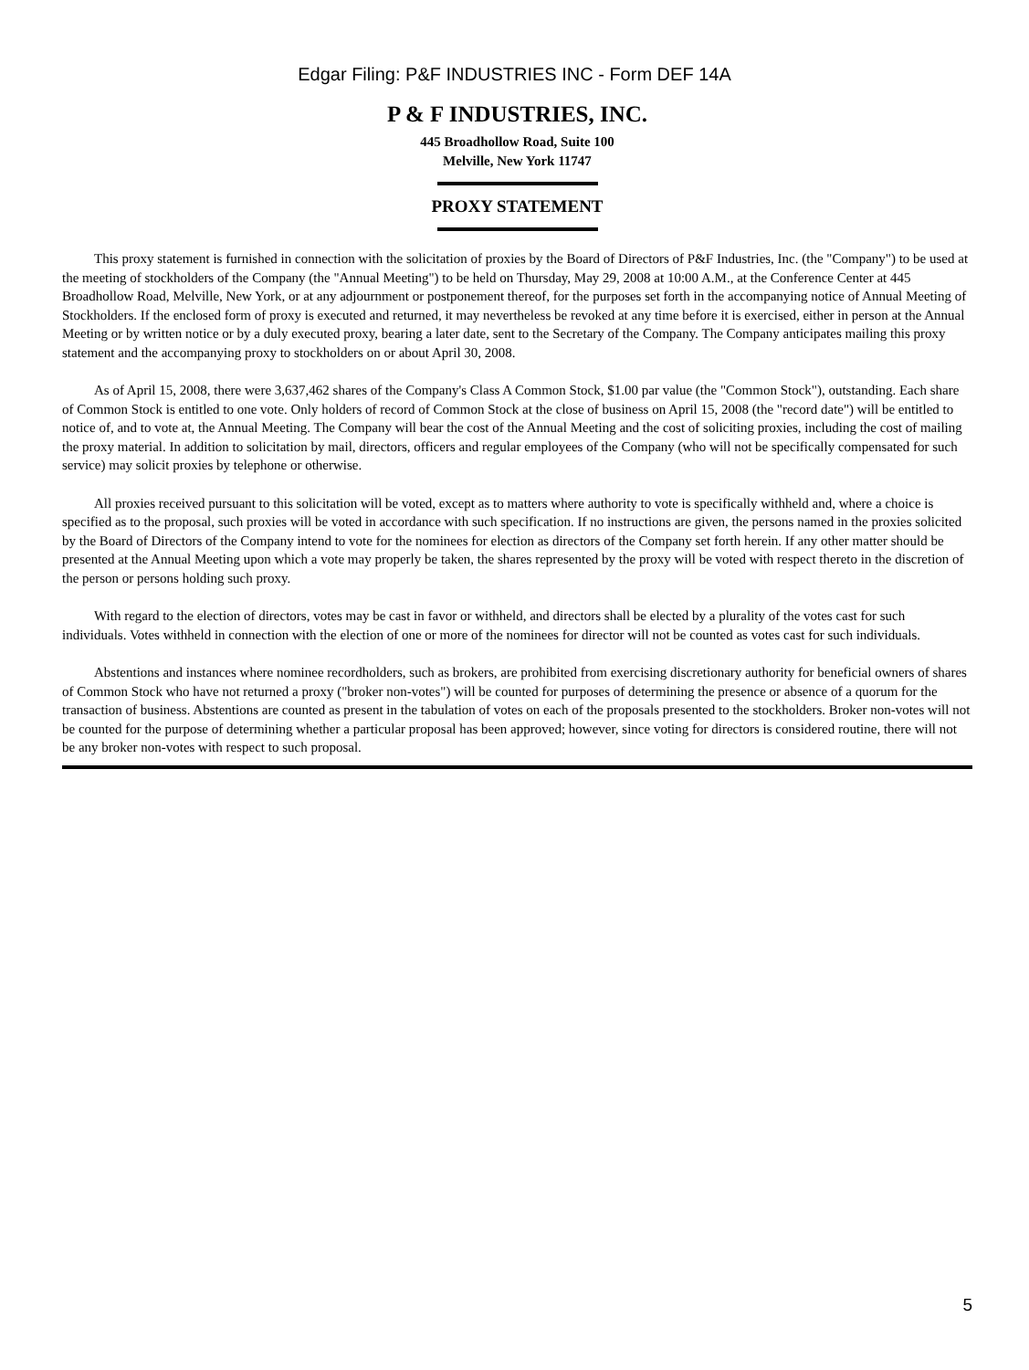Edgar Filing: P&F INDUSTRIES INC - Form DEF 14A
P & F INDUSTRIES, INC.
445 Broadhollow Road, Suite 100
Melville, New York 11747
PROXY STATEMENT
This proxy statement is furnished in connection with the solicitation of proxies by the Board of Directors of P&F Industries, Inc. (the "Company") to be used at the meeting of stockholders of the Company (the "Annual Meeting") to be held on Thursday, May 29, 2008 at 10:00 A.M., at the Conference Center at 445 Broadhollow Road, Melville, New York, or at any adjournment or postponement thereof, for the purposes set forth in the accompanying notice of Annual Meeting of Stockholders. If the enclosed form of proxy is executed and returned, it may nevertheless be revoked at any time before it is exercised, either in person at the Annual Meeting or by written notice or by a duly executed proxy, bearing a later date, sent to the Secretary of the Company. The Company anticipates mailing this proxy statement and the accompanying proxy to stockholders on or about April 30, 2008.
As of April 15, 2008, there were 3,637,462 shares of the Company's Class A Common Stock, $1.00 par value (the "Common Stock"), outstanding. Each share of Common Stock is entitled to one vote. Only holders of record of Common Stock at the close of business on April 15, 2008 (the "record date") will be entitled to notice of, and to vote at, the Annual Meeting. The Company will bear the cost of the Annual Meeting and the cost of soliciting proxies, including the cost of mailing the proxy material. In addition to solicitation by mail, directors, officers and regular employees of the Company (who will not be specifically compensated for such service) may solicit proxies by telephone or otherwise.
All proxies received pursuant to this solicitation will be voted, except as to matters where authority to vote is specifically withheld and, where a choice is specified as to the proposal, such proxies will be voted in accordance with such specification. If no instructions are given, the persons named in the proxies solicited by the Board of Directors of the Company intend to vote for the nominees for election as directors of the Company set forth herein. If any other matter should be presented at the Annual Meeting upon which a vote may properly be taken, the shares represented by the proxy will be voted with respect thereto in the discretion of the person or persons holding such proxy.
With regard to the election of directors, votes may be cast in favor or withheld, and directors shall be elected by a plurality of the votes cast for such individuals. Votes withheld in connection with the election of one or more of the nominees for director will not be counted as votes cast for such individuals.
Abstentions and instances where nominee recordholders, such as brokers, are prohibited from exercising discretionary authority for beneficial owners of shares of Common Stock who have not returned a proxy ("broker non-votes") will be counted for purposes of determining the presence or absence of a quorum for the transaction of business. Abstentions are counted as present in the tabulation of votes on each of the proposals presented to the stockholders. Broker non-votes will not be counted for the purpose of determining whether a particular proposal has been approved; however, since voting for directors is considered routine, there will not be any broker non-votes with respect to such proposal.
5